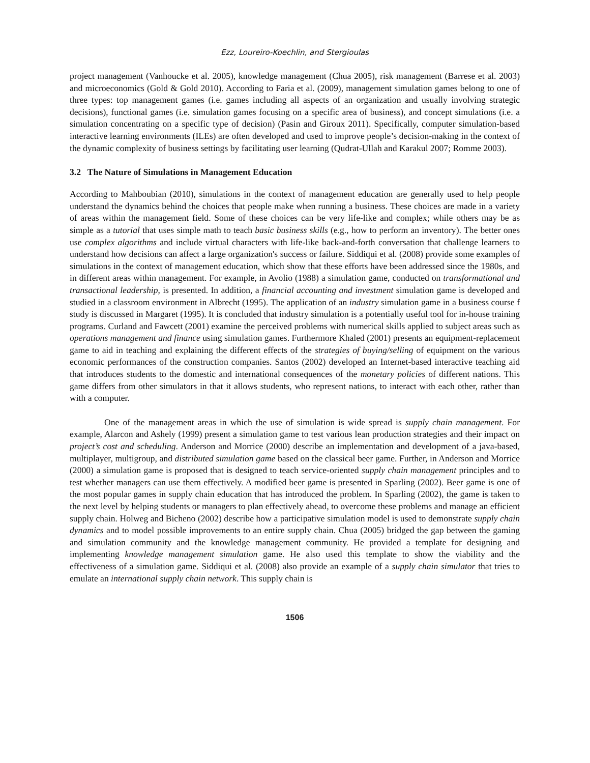Ezz, Loureiro-Koechlin, and Stergioulas
project management (Vanhoucke et al. 2005), knowledge management (Chua 2005), risk management (Barrese et al. 2003) and microeconomics (Gold & Gold 2010). According to Faria et al. (2009), management simulation games belong to one of three types: top management games (i.e. games including all aspects of an organization and usually involving strategic decisions), functional games (i.e. simulation games focusing on a specific area of business), and concept simulations (i.e. a simulation concentrating on a specific type of decision) (Pasin and Giroux 2011). Specifically, computer simulation-based interactive learning environments (ILEs) are often developed and used to improve people’s decision-making in the context of the dynamic complexity of business settings by facilitating user learning (Qudrat-Ullah and Karakul 2007; Romme 2003).
3.2 The Nature of Simulations in Management Education
According to Mahboubian (2010), simulations in the context of management education are generally used to help people understand the dynamics behind the choices that people make when running a business. These choices are made in a variety of areas within the management field. Some of these choices can be very life-like and complex; while others may be as simple as a tutorial that uses simple math to teach basic business skills (e.g., how to perform an inventory). The better ones use complex algorithms and include virtual characters with life-like back-and-forth conversation that challenge learners to understand how decisions can affect a large organization's success or failure. Siddiqui et al. (2008) provide some examples of simulations in the context of management education, which show that these efforts have been addressed since the 1980s, and in different areas within management. For example, in Avolio (1988) a simulation game, conducted on transformational and transactional leadership, is presented. In addition, a financial accounting and investment simulation game is developed and studied in a classroom environment in Albrecht (1995). The application of an industry simulation game in a business course f study is discussed in Margaret (1995). It is concluded that industry simulation is a potentially useful tool for in-house training programs. Curland and Fawcett (2001) examine the perceived problems with numerical skills applied to subject areas such as operations management and finance using simulation games. Furthermore Khaled (2001) presents an equipment-replacement game to aid in teaching and explaining the different effects of the strategies of buying/selling of equipment on the various economic performances of the construction companies. Santos (2002) developed an Internet-based interactive teaching aid that introduces students to the domestic and international consequences of the monetary policies of different nations. This game differs from other simulators in that it allows students, who represent nations, to interact with each other, rather than with a computer.
One of the management areas in which the use of simulation is wide spread is supply chain management. For example, Alarcon and Ashely (1999) present a simulation game to test various lean production strategies and their impact on project’s cost and scheduling. Anderson and Morrice (2000) describe an implementation and development of a java-based, multiplayer, multigroup, and distributed simulation game based on the classical beer game. Further, in Anderson and Morrice (2000) a simulation game is proposed that is designed to teach service-oriented supply chain management principles and to test whether managers can use them effectively. A modified beer game is presented in Sparling (2002). Beer game is one of the most popular games in supply chain education that has introduced the problem. In Sparling (2002), the game is taken to the next level by helping students or managers to plan effectively ahead, to overcome these problems and manage an efficient supply chain. Holweg and Bicheno (2002) describe how a participative simulation model is used to demonstrate supply chain dynamics and to model possible improvements to an entire supply chain. Chua (2005) bridged the gap between the gaming and simulation community and the knowledge management community. He provided a template for designing and implementing knowledge management simulation game. He also used this template to show the viability and the effectiveness of a simulation game. Siddiqui et al. (2008) also provide an example of a supply chain simulator that tries to emulate an international supply chain network. This supply chain is
1506